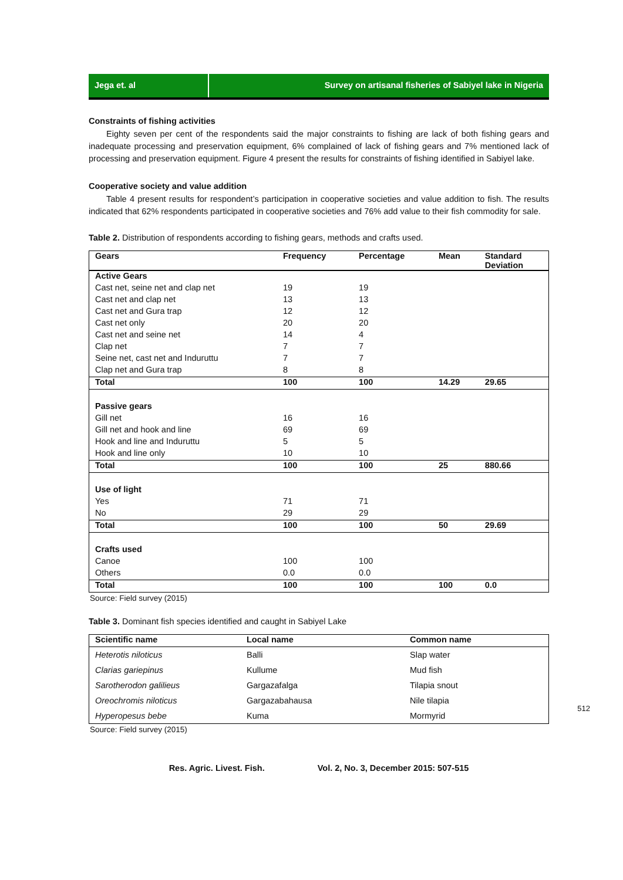Jega et. al Survey on artisanal fisheries of Sabiyel lake in Nigeria
Constraints of fishing activities
Eighty seven per cent of the respondents said the major constraints to fishing are lack of both fishing gears and inadequate processing and preservation equipment, 6% complained of lack of fishing gears and 7% mentioned lack of processing and preservation equipment. Figure 4 present the results for constraints of fishing identified in Sabiyel lake.
Cooperative society and value addition
Table 4 present results for respondent’s participation in cooperative societies and value addition to fish. The results indicated that 62% respondents participated in cooperative societies and 76% add value to their fish commodity for sale.
Table 2. Distribution of respondents according to fishing gears, methods and crafts used.
| Gears | Frequency | Percentage | Mean | Standard Deviation |
| --- | --- | --- | --- | --- |
| Active Gears | | | | |
| Cast net, seine net and clap net | 19 | 19 | | |
| Cast net and clap net | 13 | 13 | | |
| Cast net and Gura trap | 12 | 12 | | |
| Cast net only | 20 | 20 | | |
| Cast net and seine net | 14 | 4 | | |
| Clap net | 7 | 7 | | |
| Seine net, cast net and Induruttu | 7 | 7 | | |
| Clap net and Gura trap | 8 | 8 | | |
| Total | 100 | 100 | 14.29 | 29.65 |
| Passive gears | | | | |
| Gill net | 16 | 16 | | |
| Gill net and hook and line | 69 | 69 | | |
| Hook and line and Induruttu | 5 | 5 | | |
| Hook and line only | 10 | 10 | | |
| Total | 100 | 100 | 25 | 880.66 |
| Use of light | | | | |
| Yes | 71 | 71 | | |
| No | 29 | 29 | | |
| Total | 100 | 100 | 50 | 29.69 |
| Crafts used | | | | |
| Canoe | 100 | 100 | | |
| Others | 0.0 | 0.0 | | |
| Total | 100 | 100 | 100 | 0.0 |
Source: Field survey (2015)
Table 3. Dominant fish species identified and caught in Sabiyel Lake
| Scientific name | Local name | Common name |
| --- | --- | --- |
| Heterotis niloticus | Balli | Slap water |
| Clarias gariepinus | Kullume | Mud fish |
| Sarotherodon galilieus | Gargazafalga | Tilapia snout |
| Oreochromis niloticus | Gargazabahausa | Nile tilapia |
| Hyperopesus bebe | Kuma | Mormyrid |
Source: Field survey (2015)
512
Res. Agric. Livest. Fish. Vol. 2, No. 3, December 2015: 507-515